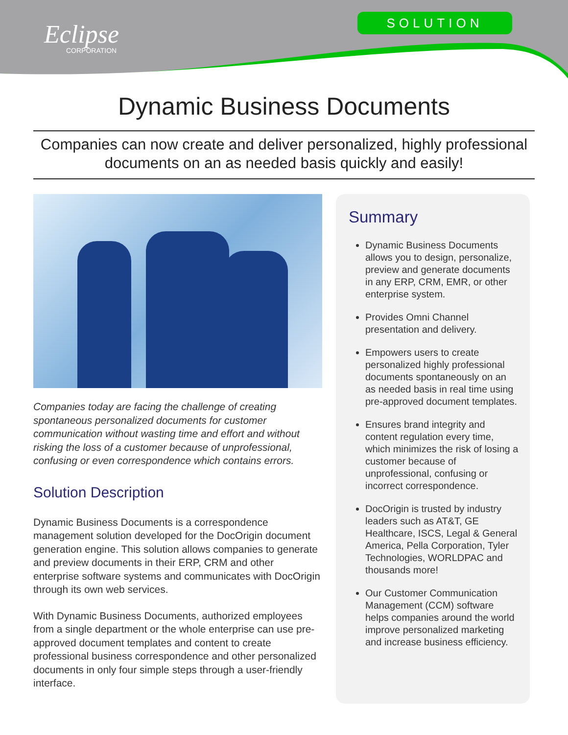Eclipse
CORPORATION
SOLUTION
Dynamic Business Documents
Companies can now create and deliver personalized, highly professional documents on an as needed basis quickly and easily!
Companies today are facing the challenge of creating spontaneous personalized documents for customer communication without wasting time and effort and without risking the loss of a customer because of unprofessional, confusing or even correspondence which contains errors.
Solution Description
Dynamic Business Documents is a correspondence management solution developed for the DocOrigin document generation engine. This solution allows companies to generate and preview documents in their ERP, CRM and other enterprise software systems and communicates with DocOrigin through its own web services.
With Dynamic Business Documents, authorized employees from a single department or the whole enterprise can use pre-approved document templates and content to create professional business correspondence and other personalized documents in only four simple steps through a user-friendly interface.
Summary
Dynamic Business Documents allows you to design, personalize, preview and generate documents in any ERP, CRM, EMR, or other enterprise system.
Provides Omni Channel presentation and delivery.
Empowers users to create personalized highly professional documents spontaneously on an as needed basis in real time using pre-approved document templates.
Ensures brand integrity and content regulation every time, which minimizes the risk of losing a customer because of unprofessional, confusing or incorrect correspondence.
DocOrigin is trusted by industry leaders such as AT&T, GE Healthcare, ISCS, Legal & General America, Pella Corporation, Tyler Technologies, WORLDPAC and thousands more!
Our Customer Communication Management (CCM) software helps companies around the world improve personalized marketing and increase business efficiency.